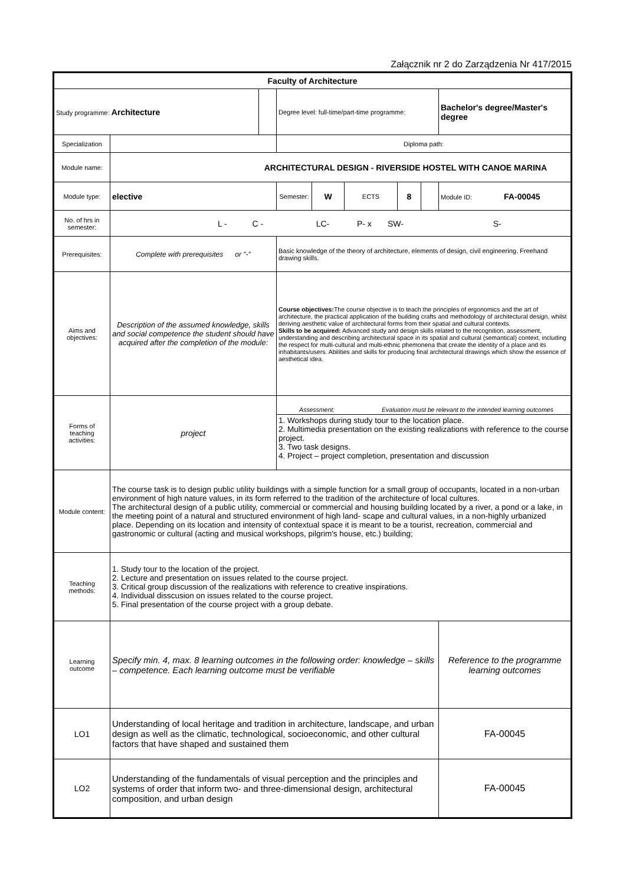Załącznik nr 2 do Zarządzenia Nr 417/2015
| Faculty of Architecture | | | | | | | | |
| Study programme: Architecture | | | Degree level: full-time/part-time programme: | | | | | Bachelor's degree/Master's degree |
| Specialization | | | Diploma path: | | | | | |
| Module name: | ARCHITECTURAL DESIGN - RIVERSIDE HOSTEL WITH CANOE MARINA | | | | | | | |
| Module type: | elective | | Semester: | W | ECTS | 8 | | Module ID: FA-00045 |
| No. of hrs in semester: | L - C - LC- P- x SW- S- | | | | | | | |
| Prerequisites: | Complete with prerequisites or "-" | | Basic knowledge of the theory of architecture, elements of design, civil engineering. Freehand drawing skills. | | | | | |
| Aims and objectives: | Description of the assumed knowledge, skills and social competence the student should have acquired after the completion of the module: | | Course objectives: The course objective is to teach the principles of ergonomics and the art of architecture, the practical application of the building crafts and methodology of architectural design, whilst deriving aesthetic value of architectural forms from their spatial and cultural contexts. Skills to be acquired: Advanced study and design skills related to the recognition, assessment, understanding and describing architectural space in its spatial and cultural (semantical) context, including the respect for multi-cultural and multi-ethnic phemonena that create the identity of a place and its inhabitants/users. Abilities and skills for producing final architectural drawings which show the essence of aesthetical idea. | | | | | |
| Forms of teaching activities: | project | | Assessment: Evaluation must be relevant to the intended learning outcomes 1. Workshops during study tour to the location place. 2. Multimedia presentation on the existing realizations with reference to the course project. 3. Two task designs. 4. Project – project completion, presentation and discussion | | | | | |
| Module content: | The course task is to design public utility buildings with a simple function for a small group of occupants, located in a non-urban environment of high nature values, in its form referred to the tradition of the architecture of local cultures. The architectural design of a public utility, commercial or commercial and housing building located by a river, a pond or a lake, in the meeting point of a natural and structured environment of high land- scape and cultural values, in a non-highly urbanized place. Depending on its location and intensity of contextual space it is meant to be a tourist, recreation, commercial and gastronomic or cultural (acting and musical workshops, pilgrim's house, etc.) building; | | | | | | | |
| Teaching methods: | 1. Study tour to the location of the project. 2. Lecture and presentation on issues related to the course project. 3. Critical group discussion of the realizations with reference to creative inspirations. 4. Individual disscusion on issues related to the course project. 5. Final presentation of the course project with a group debate. | | | | | | | |
| Learning outcome | Specify min. 4, max. 8 learning outcomes in the following order: knowledge – skills – competence. Each learning outcome must be verifiable | | | | | | | Reference to the programme learning outcomes |
| LO1 | Understanding of local heritage and tradition in architecture, landscape, and urban design as well as the climatic, technological, socioeconomic, and other cultural factors that have shaped and sustained them | | | | | | | FA-00045 |
| LO2 | Understanding of the fundamentals of visual perception and the principles and systems of order that inform two- and three-dimensional design, architectural composition, and urban design | | | | | | | FA-00045 |